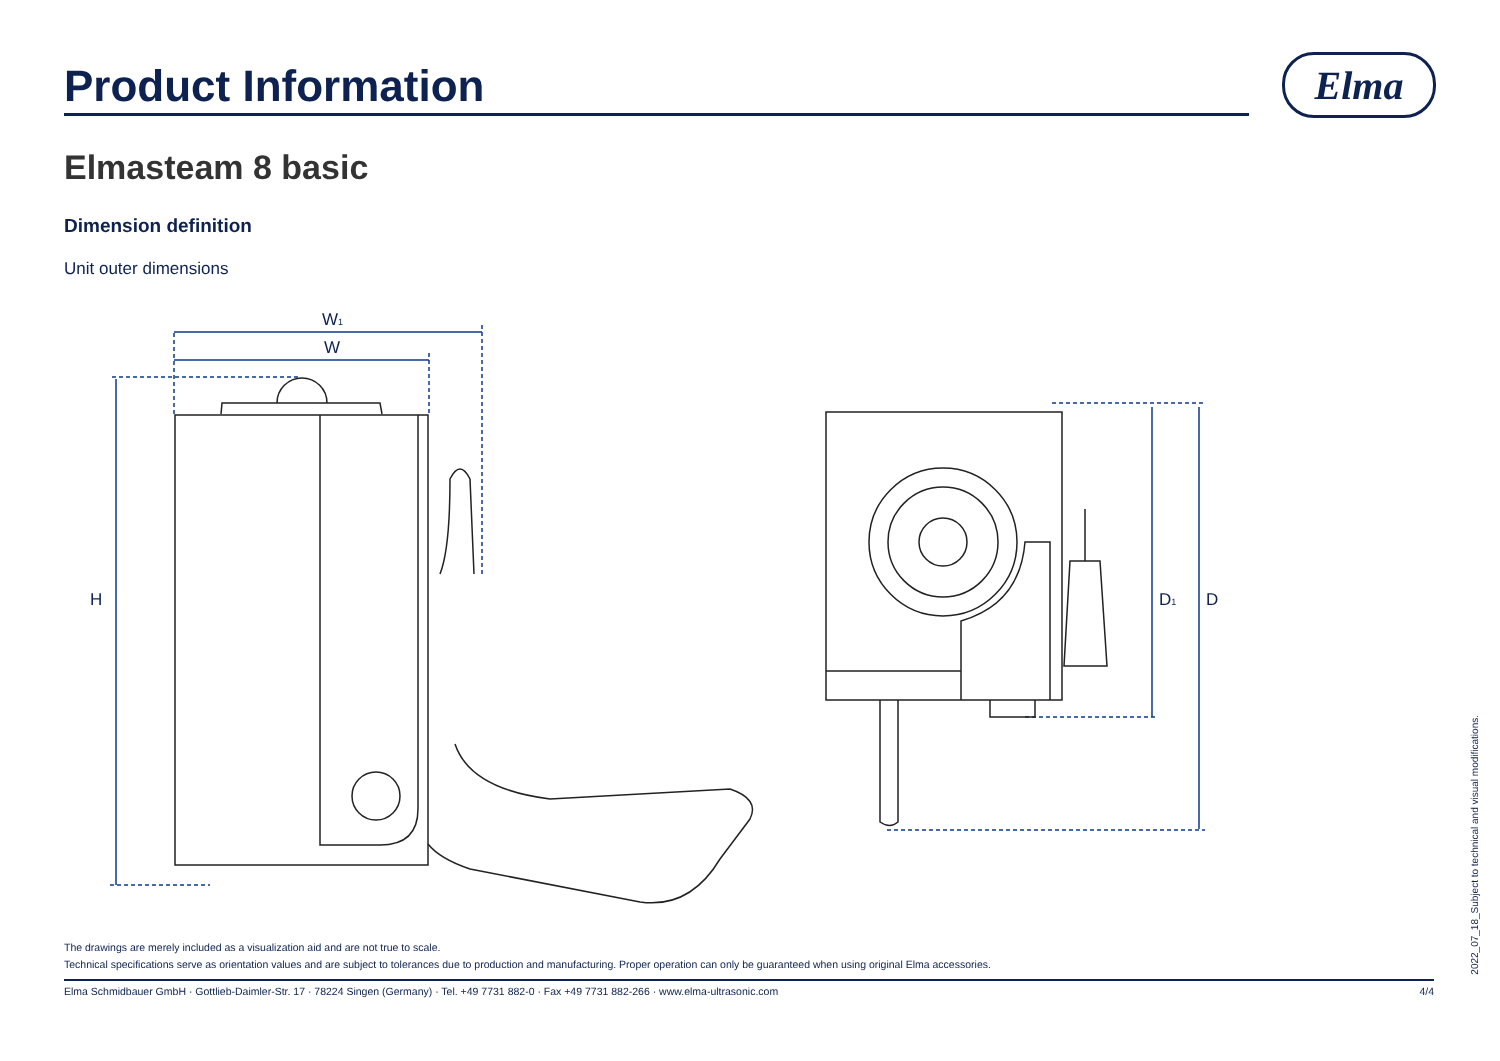Product Information
Elma
Elmasteam 8 basic
Dimension definition
Unit outer dimensions
W1
W
H
D1
D
The drawings are merely included as a visualization aid and are not true to scale.
Technical specifications serve as orientation values and are subject to tolerances due to production and manufacturing. Proper operation can only be guaranteed when using original Elma accessories.
Elma Schmidbauer GmbH · Gottlieb-Daimler-Str. 17 · 78224 Singen (Germany) · Tel. +49 7731 882-0 · Fax +49 7731 882-266 · www.elma-ultrasonic.com 4/4
2022_07_18_Subject to technical and visual modifications.